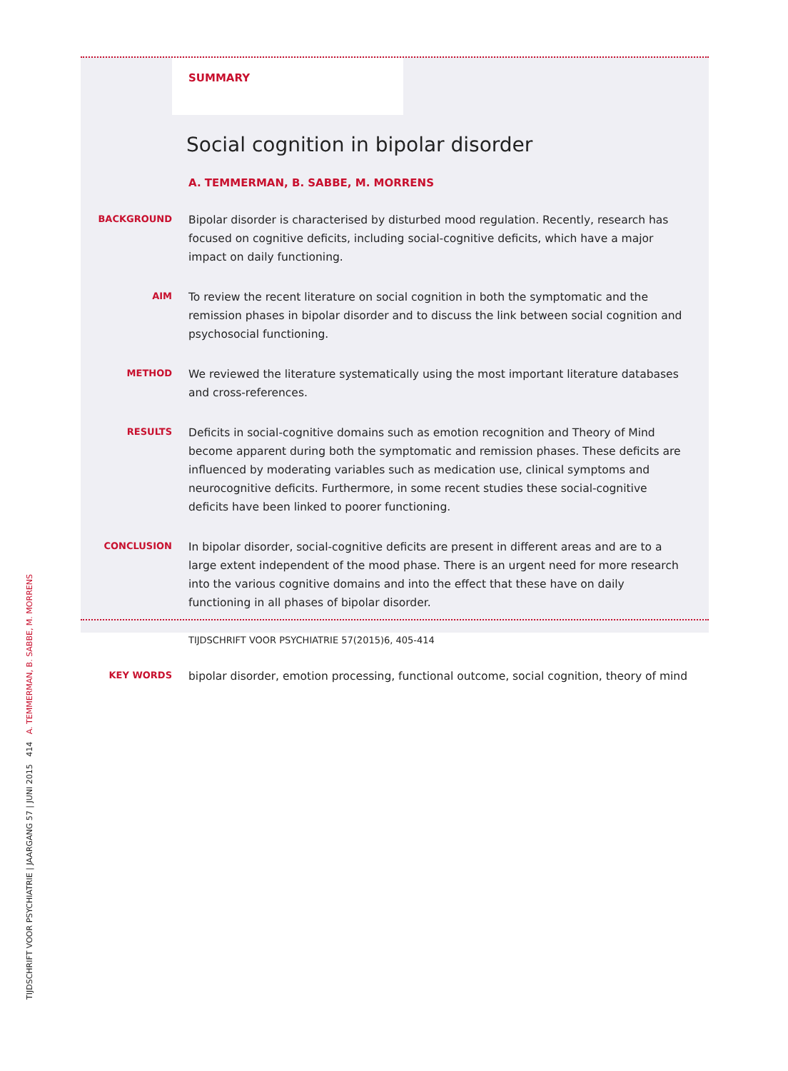SUMMARY
Social cognition in bipolar disorder
A. TEMMERMAN, B. SABBE, M. MORRENS
BACKGROUND
Bipolar disorder is characterised by disturbed mood regulation. Recently, research has focused on cognitive deficits, including social-cognitive deficits, which have a major impact on daily functioning.
AIM
To review the recent literature on social cognition in both the symptomatic and the remission phases in bipolar disorder and to discuss the link between social cognition and psychosocial functioning.
METHOD
We reviewed the literature systematically using the most important literature databases and cross-references.
RESULTS
Deficits in social-cognitive domains such as emotion recognition and Theory of Mind become apparent during both the symptomatic and remission phases. These deficits are influenced by moderating variables such as medication use, clinical symptoms and neurocognitive deficits. Furthermore, in some recent studies these social-cognitive deficits have been linked to poorer functioning.
CONCLUSION
In bipolar disorder, social-cognitive deficits are present in different areas and are to a large extent independent of the mood phase. There is an urgent need for more research into the various cognitive domains and into the effect that these have on daily functioning in all phases of bipolar disorder.
TIJDSCHRIFT VOOR PSYCHIATRIE 57(2015)6, 405-414
KEY WORDS
bipolar disorder, emotion processing, functional outcome, social cognition, theory of mind
TIJDSCHRIFT VOOR PSYCHIATRIE | JAARGANG 57 | JUNI 2015 414 A. TEMMERMAN, B. SABBE, M. MORRENS